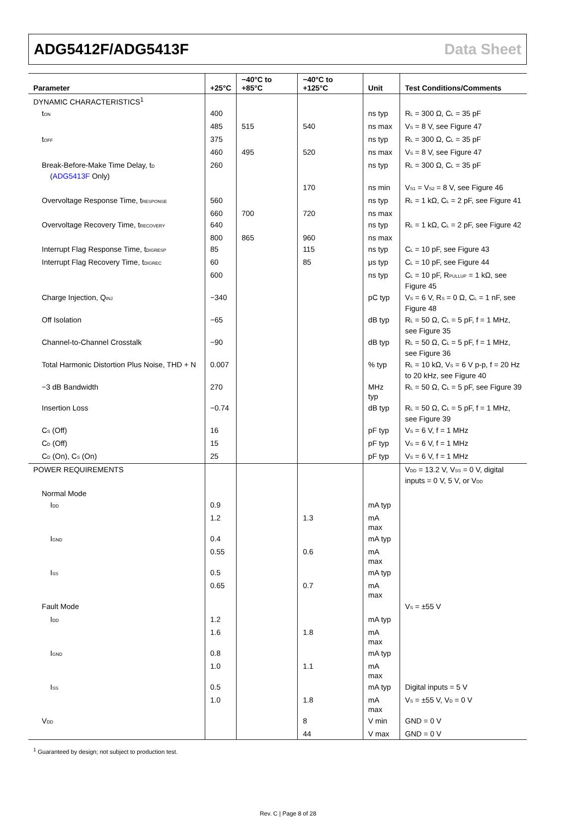ADG5412F/ADG5413F Data Sheet
| Parameter | +25°C | −40°C to +85°C | −40°C to +125°C | Unit | Test Conditions/Comments |
| --- | --- | --- | --- | --- | --- |
| DYNAMIC CHARACTERISTICS<sup>1</sup> | | | | | |
| t<sub>ON</sub> | 400 | | | ns typ | R<sub>L</sub> = 300 Ω, C<sub>L</sub> = 35 pF |
| | 485 | 515 | 540 | ns max | V<sub>S</sub> = 8 V, see Figure 47 |
| t<sub>OFF</sub> | 375 | | | ns typ | R<sub>L</sub> = 300 Ω, C<sub>L</sub> = 35 pF |
| | 460 | 495 | 520 | ns max | V<sub>S</sub> = 8 V, see Figure 47 |
| Break-Before-Make Time Delay, t<sub>D</sub> ( ADG5413F Only) | 260 | | | ns typ | R<sub>L</sub> = 300 Ω, C<sub>L</sub> = 35 pF |
| | | | 170 | ns min | V<sub>S1</sub> = V<sub>S2</sub> = 8 V, see Figure 46 |
| Overvoltage Response Time, t<sub>RESPONSE</sub> | 560 | | | ns typ | R<sub>L</sub> = 1 kΩ, C<sub>L</sub> = 2 pF, see Figure 41 |
| | 660 | 700 | 720 | ns max | |
| Overvoltage Recovery Time, t<sub>RECOVERY</sub> | 640 | | | ns typ | R<sub>L</sub> = 1 kΩ, C<sub>L</sub> = 2 pF, see Figure 42 |
| | 800 | 865 | 960 | ns max | |
| Interrupt Flag Response Time, t<sub>DIGRESP</sub> | 85 | | 115 | ns typ | C<sub>L</sub> = 10 pF, see Figure 43 |
| Interrupt Flag Recovery Time, t<sub>DIGREC</sub> | 60 | | 85 | μs typ | C<sub>L</sub> = 10 pF, see Figure 44 |
| | 600 | | | ns typ | C<sub>L</sub> = 10 pF, R<sub>PULLUP</sub> = 1 kΩ, see Figure 45 |
| Charge Injection, Q<sub>INJ</sub> | −340 | | | pC typ | V<sub>S</sub> = 6 V, R<sub>S</sub> = 0 Ω, C<sub>L</sub> = 1 nF, see Figure 48 |
| Off Isolation | −65 | | | dB typ | R<sub>L</sub> = 50 Ω, C<sub>L</sub> = 5 pF, f = 1 MHz, see Figure 35 |
| Channel-to-Channel Crosstalk | −90 | | | dB typ | R<sub>L</sub> = 50 Ω, C<sub>L</sub> = 5 pF, f = 1 MHz, see Figure 36 |
| Total Harmonic Distortion Plus Noise, THD + N | 0.007 | | | % typ | R<sub>L</sub> = 10 kΩ, V<sub>S</sub> = 6 V p-p, f = 20 Hz to 20 kHz, see Figure 40 |
| −3 dB Bandwidth | 270 | | | MHz typ | R<sub>L</sub> = 50 Ω, C<sub>L</sub> = 5 pF, see Figure 39 |
| Insertion Loss | −0.74 | | | dB typ | R<sub>L</sub> = 50 Ω, C<sub>L</sub> = 5 pF, f = 1 MHz, see Figure 39 |
| C<sub>S</sub> (Off) | 16 | | | pF typ | V<sub>S</sub> = 6 V, f = 1 MHz |
| C<sub>D</sub> (Off) | 15 | | | pF typ | V<sub>S</sub> = 6 V, f = 1 MHz |
| C<sub>D</sub> (On), C<sub>S</sub> (On) | 25 | | | pF typ | V<sub>S</sub> = 6 V, f = 1 MHz |
| POWER REQUIREMENTS | | | | | V<sub>DD</sub> = 13.2 V, V<sub>SS</sub> = 0 V, digital inputs = 0 V, 5 V, or V<sub>DD</sub> |
| Normal Mode | | | | | |
| I<sub>DD</sub> | 0.9 | | | mA typ | |
| | 1.2 | | 1.3 | mA max | |
| I<sub>GND</sub> | 0.4 | | | mA typ | |
| | 0.55 | | 0.6 | mA max | |
| I<sub>SS</sub> | 0.5 | | | mA typ | |
| | 0.65 | | 0.7 | mA max | |
| Fault Mode | | | | | V<sub>S</sub> = ±55 V |
| I<sub>DD</sub> | 1.2 | | | mA typ | |
| | 1.6 | | 1.8 | mA max | |
| I<sub>GND</sub> | 0.8 | | | mA typ | |
| | 1.0 | | 1.1 | mA max | |
| I<sub>SS</sub> | 0.5 | | | mA typ | Digital inputs = 5 V |
| | 1.0 | | 1.8 | mA max | V<sub>S</sub> = ±55 V, V<sub>D</sub> = 0 V |
| V<sub>DD</sub> | | | 8 | V min | GND = 0 V |
| | | | 44 | V max | GND = 0 V |
<sup>1</sup> Guaranteed by design; not subject to production test.
Rev. C | Page 8 of 28